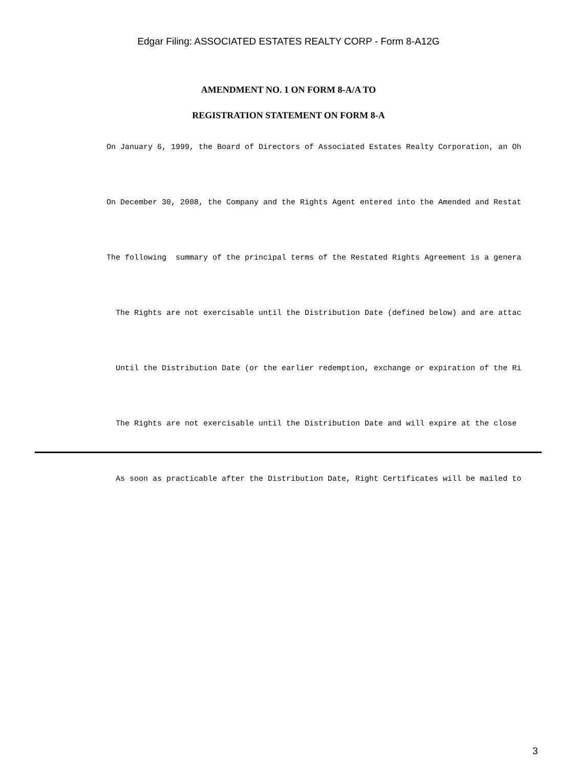Edgar Filing: ASSOCIATED ESTATES REALTY CORP - Form 8-A12G
AMENDMENT NO. 1 ON FORM 8-A/A TO
REGISTRATION STATEMENT ON FORM 8-A
On January 6, 1999, the Board of Directors of Associated Estates Realty Corporation, an Oh
On December 30, 2008, the Company and the Rights Agent entered into the Amended and Restat
The following summary of the principal terms of the Restated Rights Agreement is a genera
The Rights are not exercisable until the Distribution Date (defined below) and are attac
Until the Distribution Date (or the earlier redemption, exchange or expiration of the Ri
The Rights are not exercisable until the Distribution Date and will expire at the close
As soon as practicable after the Distribution Date, Right Certificates will be mailed to
3